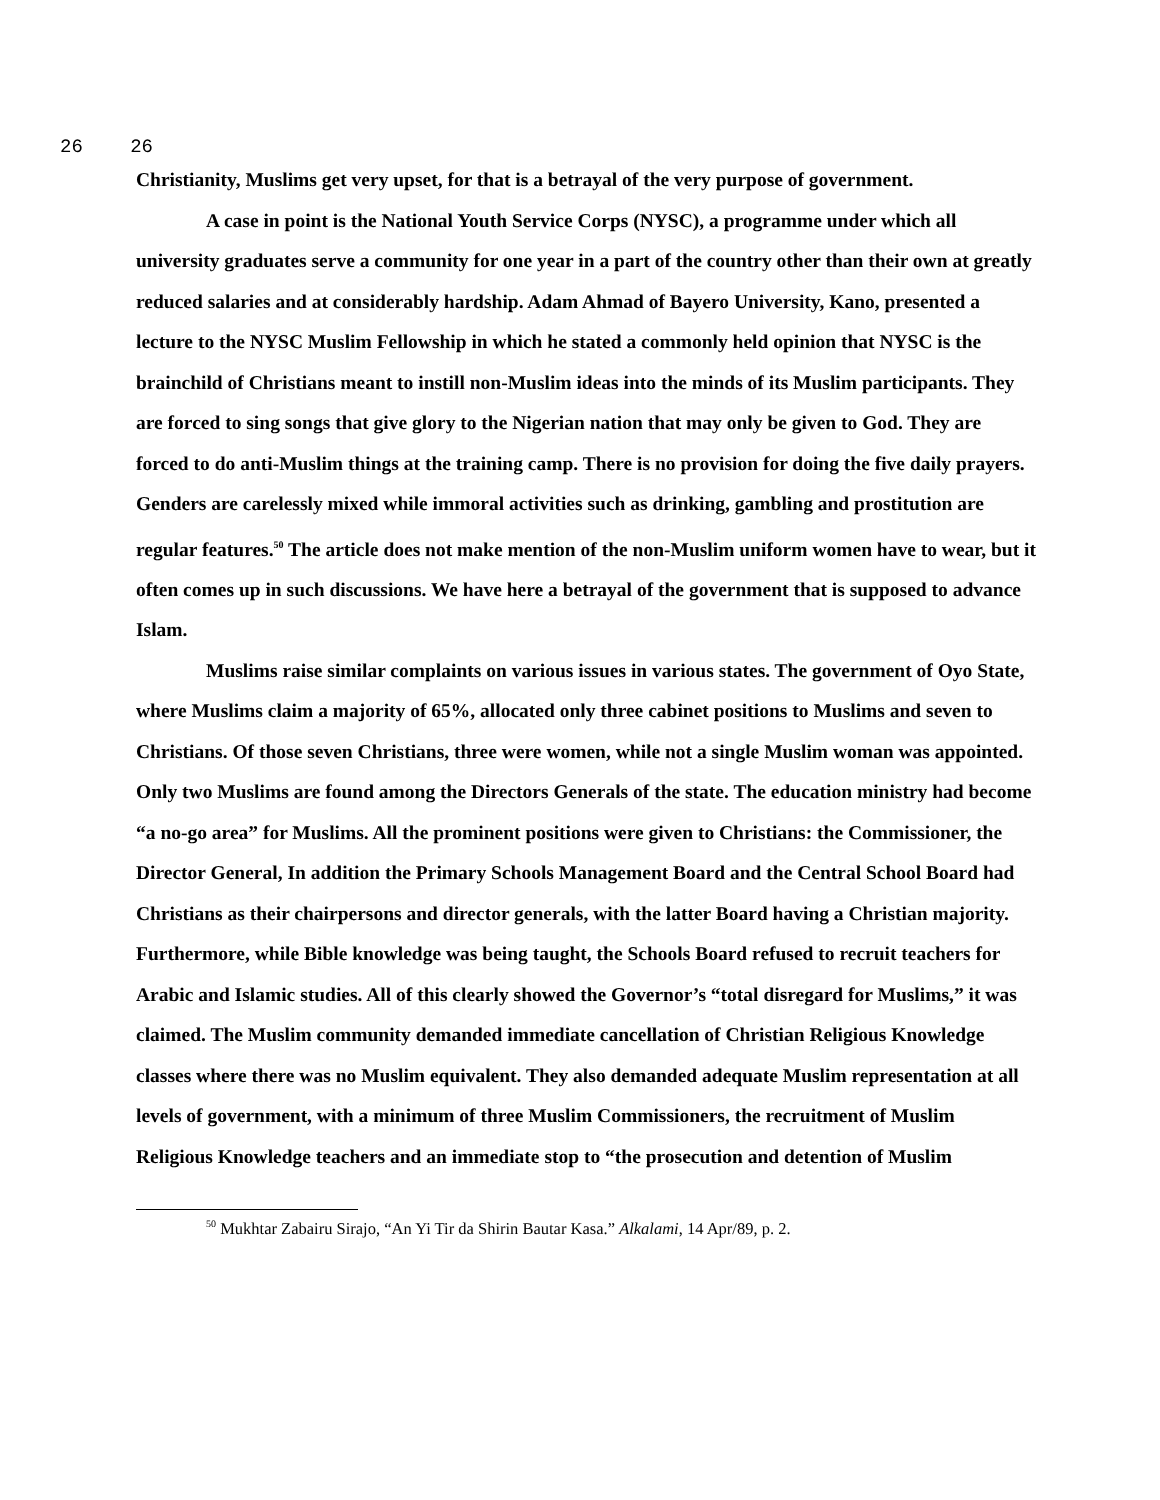26 26
Christianity, Muslims get very upset, for that is a betrayal of the very purpose of government.
A case in point is the National Youth Service Corps (NYSC), a programme under which all university graduates serve a community for one year in a part of the country other than their own at greatly reduced salaries and at considerably hardship. Adam Ahmad of Bayero University, Kano, presented a lecture to the NYSC Muslim Fellowship in which he stated a commonly held opinion that NYSC is the brainchild of Christians meant to instill non-Muslim ideas into the minds of its Muslim participants. They are forced to sing songs that give glory to the Nigerian nation that may only be given to God. They are forced to do anti-Muslim things at the training camp. There is no provision for doing the five daily prayers. Genders are carelessly mixed while immoral activities such as drinking, gambling and prostitution are regular features.<sup>50</sup> The article does not make mention of the non-Muslim uniform women have to wear, but it often comes up in such discussions. We have here a betrayal of the government that is supposed to advance Islam.
Muslims raise similar complaints on various issues in various states. The government of Oyo State, where Muslims claim a majority of 65%, allocated only three cabinet positions to Muslims and seven to Christians. Of those seven Christians, three were women, while not a single Muslim woman was appointed. Only two Muslims are found among the Directors Generals of the state. The education ministry had become “a no-go area” for Muslims. All the prominent positions were given to Christians: the Commissioner, the Director General, In addition the Primary Schools Management Board and the Central School Board had Christians as their chairpersons and director generals, with the latter Board having a Christian majority. Furthermore, while Bible knowledge was being taught, the Schools Board refused to recruit teachers for Arabic and Islamic studies. All of this clearly showed the Governor’s “total disregard for Muslims,” it was claimed. The Muslim community demanded immediate cancellation of Christian Religious Knowledge classes where there was no Muslim equivalent. They also demanded adequate Muslim representation at all levels of government, with a minimum of three Muslim Commissioners, the recruitment of Muslim Religious Knowledge teachers and an immediate stop to “the prosecution and detention of Muslim
<sup>50</sup> Mukhtar Zabairu Sirajo, “An Yi Tir da Shirin Bautar Kasa.” Alkalami, 14 Apr/89, p. 2.